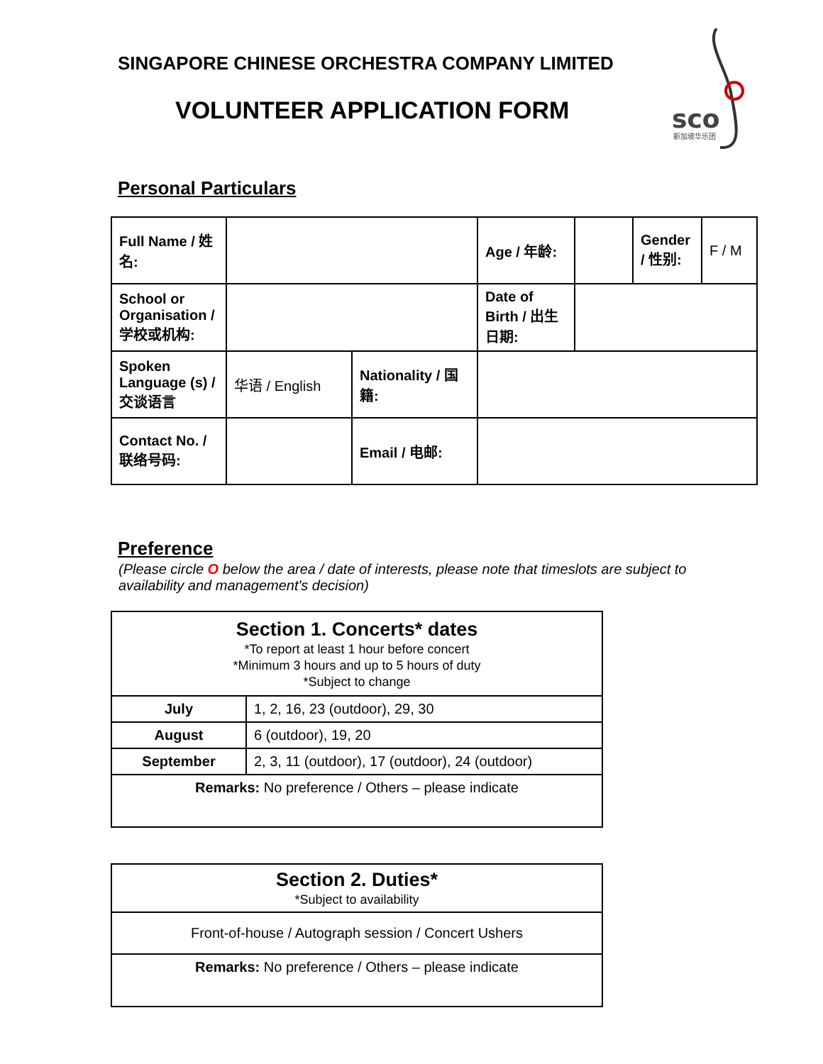SINGAPORE CHINESE ORCHESTRA COMPANY LIMITED
VOLUNTEER APPLICATION FORM
sco
新加坡华乐团
Personal Particulars
| Full Name / 姓名: | | | Age / 年龄: | | Gender / 性别: | F / M |
| School or Organisation / 学校或机构: | | | Date of Birth / 出生日期: | | | |
| Spoken Language (s) / 交谈语言 | 华语 / English | Nationality / 国籍: | | | | |
| Contact No. / 联络号码: | | Email / 电邮: | | | | |
Preference
(Please circle O below the area / date of interests, please note that timeslots are subject to availability and management's decision)
| Section 1. Concerts* dates *To report at least 1 hour before concert *Minimum 3 hours and up to 5 hours of duty *Subject to change | |
| July | 1, 2, 16, 23 (outdoor), 29, 30 |
| August | 6 (outdoor), 19, 20 |
| September | 2, 3, 11 (outdoor), 17 (outdoor), 24 (outdoor) |
| Remarks: No preference / Others – please indicate | |
| Section 2. Duties* *Subject to availability |
| Front-of-house / Autograph session / Concert Ushers |
| Remarks: No preference / Others – please indicate |